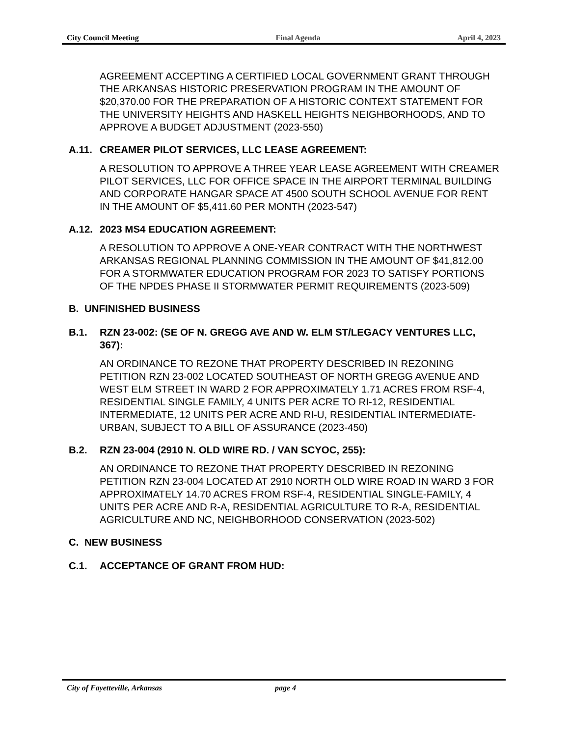City Council Meeting Final Agenda April 4, 2023
AGREEMENT ACCEPTING A CERTIFIED LOCAL GOVERNMENT GRANT THROUGH THE ARKANSAS HISTORIC PRESERVATION PROGRAM IN THE AMOUNT OF $20,370.00 FOR THE PREPARATION OF A HISTORIC CONTEXT STATEMENT FOR THE UNIVERSITY HEIGHTS AND HASKELL HEIGHTS NEIGHBORHOODS, AND TO APPROVE A BUDGET ADJUSTMENT (2023-550)
A.11. CREAMER PILOT SERVICES, LLC LEASE AGREEMENT:
A RESOLUTION TO APPROVE A THREE YEAR LEASE AGREEMENT WITH CREAMER PILOT SERVICES, LLC FOR OFFICE SPACE IN THE AIRPORT TERMINAL BUILDING AND CORPORATE HANGAR SPACE AT 4500 SOUTH SCHOOL AVENUE FOR RENT IN THE AMOUNT OF $5,411.60 PER MONTH (2023-547)
A.12. 2023 MS4 EDUCATION AGREEMENT:
A RESOLUTION TO APPROVE A ONE-YEAR CONTRACT WITH THE NORTHWEST ARKANSAS REGIONAL PLANNING COMMISSION IN THE AMOUNT OF $41,812.00 FOR A STORMWATER EDUCATION PROGRAM FOR 2023 TO SATISFY PORTIONS OF THE NPDES PHASE II STORMWATER PERMIT REQUIREMENTS (2023-509)
B. UNFINISHED BUSINESS
B.1. RZN 23-002: (SE OF N. GREGG AVE AND W. ELM ST/LEGACY VENTURES LLC, 367):
AN ORDINANCE TO REZONE THAT PROPERTY DESCRIBED IN REZONING PETITION RZN 23-002 LOCATED SOUTHEAST OF NORTH GREGG AVENUE AND WEST ELM STREET IN WARD 2 FOR APPROXIMATELY 1.71 ACRES FROM RSF-4, RESIDENTIAL SINGLE FAMILY, 4 UNITS PER ACRE TO RI-12, RESIDENTIAL INTERMEDIATE, 12 UNITS PER ACRE AND RI-U, RESIDENTIAL INTERMEDIATE-URBAN, SUBJECT TO A BILL OF ASSURANCE (2023-450)
B.2. RZN 23-004 (2910 N. OLD WIRE RD. / VAN SCYOC, 255):
AN ORDINANCE TO REZONE THAT PROPERTY DESCRIBED IN REZONING PETITION RZN 23-004 LOCATED AT 2910 NORTH OLD WIRE ROAD IN WARD 3 FOR APPROXIMATELY 14.70 ACRES FROM RSF-4, RESIDENTIAL SINGLE-FAMILY, 4 UNITS PER ACRE AND R-A, RESIDENTIAL AGRICULTURE TO R-A, RESIDENTIAL AGRICULTURE AND NC, NEIGHBORHOOD CONSERVATION (2023-502)
C. NEW BUSINESS
C.1. ACCEPTANCE OF GRANT FROM HUD:
City of Fayetteville, Arkansas page 4